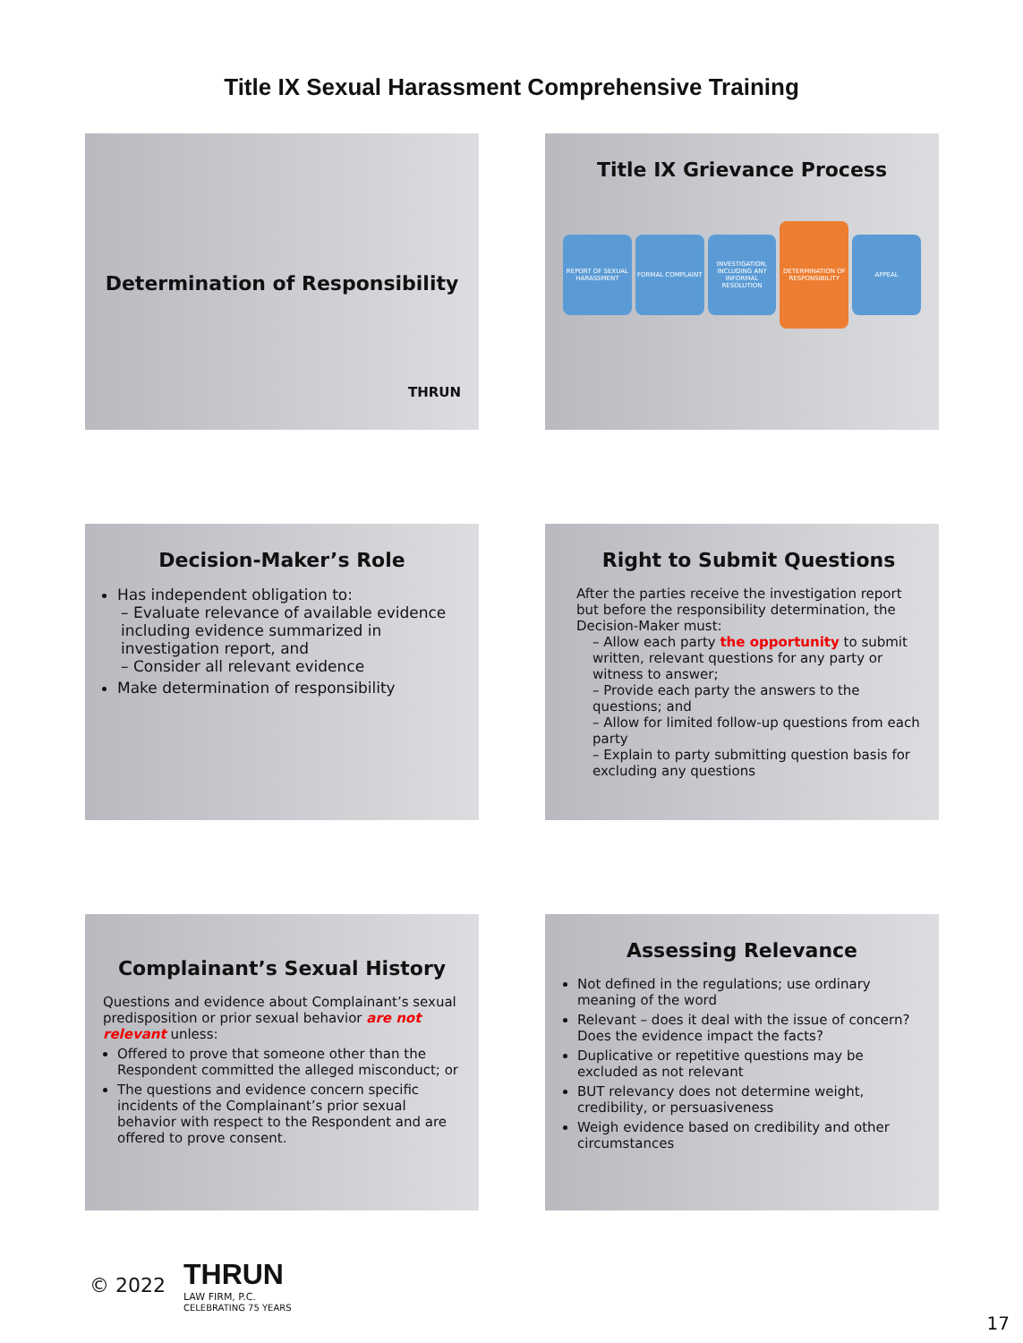Title IX Sexual Harassment Comprehensive Training
Determination of Responsibility
THRUN
Title IX Grievance Process
REPORT OF SEXUAL HARASSMENT FORMAL COMPLAINT INVESTIGATION, INCLUDING ANY INFORMAL RESOLUTION
DETERMINATION OF RESPONSIBILITY
APPEAL
Decision-Maker’s Role
Has independent obligation to:
– Evaluate relevance of available evidence including evidence summarized in investigation report, and
– Consider all relevant evidence
Make determination of responsibility
Right to Submit Questions
After the parties receive the investigation report but before the responsibility determination, the Decision-Maker must:
– Allow each party the opportunity to submit written, relevant questions for any party or witness to answer;
– Provide each party the answers to the questions; and
– Allow for limited follow-up questions from each party
– Explain to party submitting question basis for excluding any questions
Complainant’s Sexual History
Questions and evidence about Complainant’s sexual predisposition or prior sexual behavior are not relevant unless:
Offered to prove that someone other than the Respondent committed the alleged misconduct; or
The questions and evidence concern specific incidents of the Complainant’s prior sexual behavior with respect to the Respondent and are offered to prove consent.
Assessing Relevance
Not defined in the regulations; use ordinary meaning of the word
Relevant – does it deal with the issue of concern? Does the evidence impact the facts?
Duplicative or repetitive questions may be excluded as not relevant
BUT relevancy does not determine weight, credibility, or persuasiveness
Weigh evidence based on credibility and other circumstances
© 2022
THRUN
LAW FIRM, P.C.
CELEBRATING 75 YEARS
17